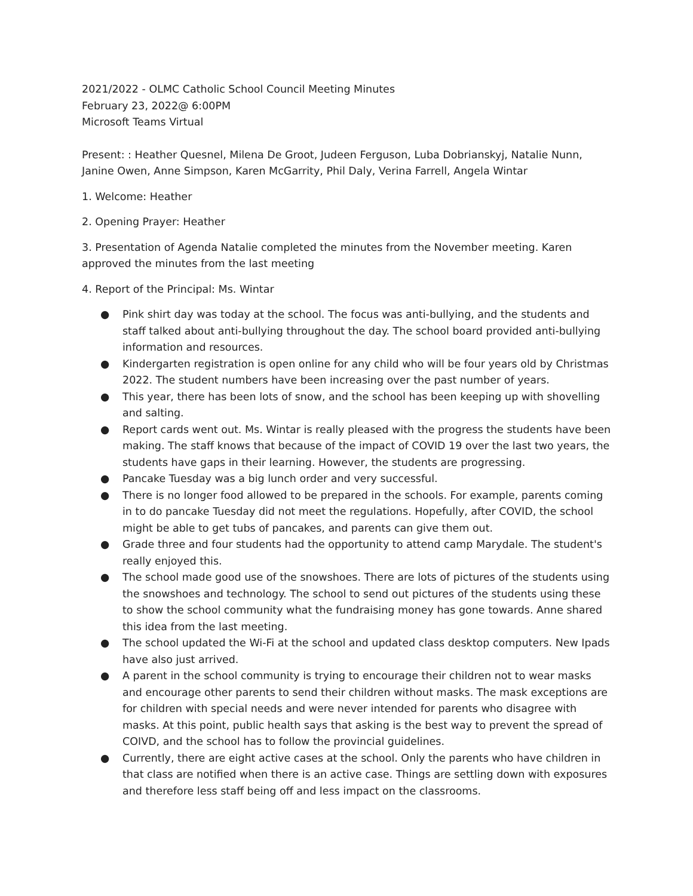2021/2022 - OLMC Catholic School Council Meeting Minutes
February 23, 2022@ 6:00PM
Microsoft Teams Virtual
Present: : Heather Quesnel, Milena De Groot, Judeen Ferguson, Luba Dobrianskyj, Natalie Nunn, Janine Owen, Anne Simpson, Karen McGarrity, Phil Daly, Verina Farrell, Angela Wintar
1. Welcome: Heather
2. Opening Prayer: Heather
3. Presentation of Agenda Natalie completed the minutes from the November meeting. Karen approved the minutes from the last meeting
4. Report of the Principal: Ms. Wintar
● Pink shirt day was today at the school. The focus was anti-bullying, and the students and staff talked about anti-bullying throughout the day. The school board provided anti-bullying information and resources.
● Kindergarten registration is open online for any child who will be four years old by Christmas 2022. The student numbers have been increasing over the past number of years.
● This year, there has been lots of snow, and the school has been keeping up with shovelling and salting.
● Report cards went out. Ms. Wintar is really pleased with the progress the students have been making. The staff knows that because of the impact of COVID 19 over the last two years, the students have gaps in their learning. However, the students are progressing.
● Pancake Tuesday was a big lunch order and very successful.
● There is no longer food allowed to be prepared in the schools. For example, parents coming in to do pancake Tuesday did not meet the regulations. Hopefully, after COVID, the school might be able to get tubs of pancakes, and parents can give them out.
● Grade three and four students had the opportunity to attend camp Marydale. The student's really enjoyed this.
● The school made good use of the snowshoes. There are lots of pictures of the students using the snowshoes and technology. The school to send out pictures of the students using these to show the school community what the fundraising money has gone towards. Anne shared this idea from the last meeting.
● The school updated the Wi-Fi at the school and updated class desktop computers. New Ipads have also just arrived.
● A parent in the school community is trying to encourage their children not to wear masks and encourage other parents to send their children without masks. The mask exceptions are for children with special needs and were never intended for parents who disagree with masks. At this point, public health says that asking is the best way to prevent the spread of COIVD, and the school has to follow the provincial guidelines.
● Currently, there are eight active cases at the school. Only the parents who have children in that class are notified when there is an active case. Things are settling down with exposures and therefore less staff being off and less impact on the classrooms.